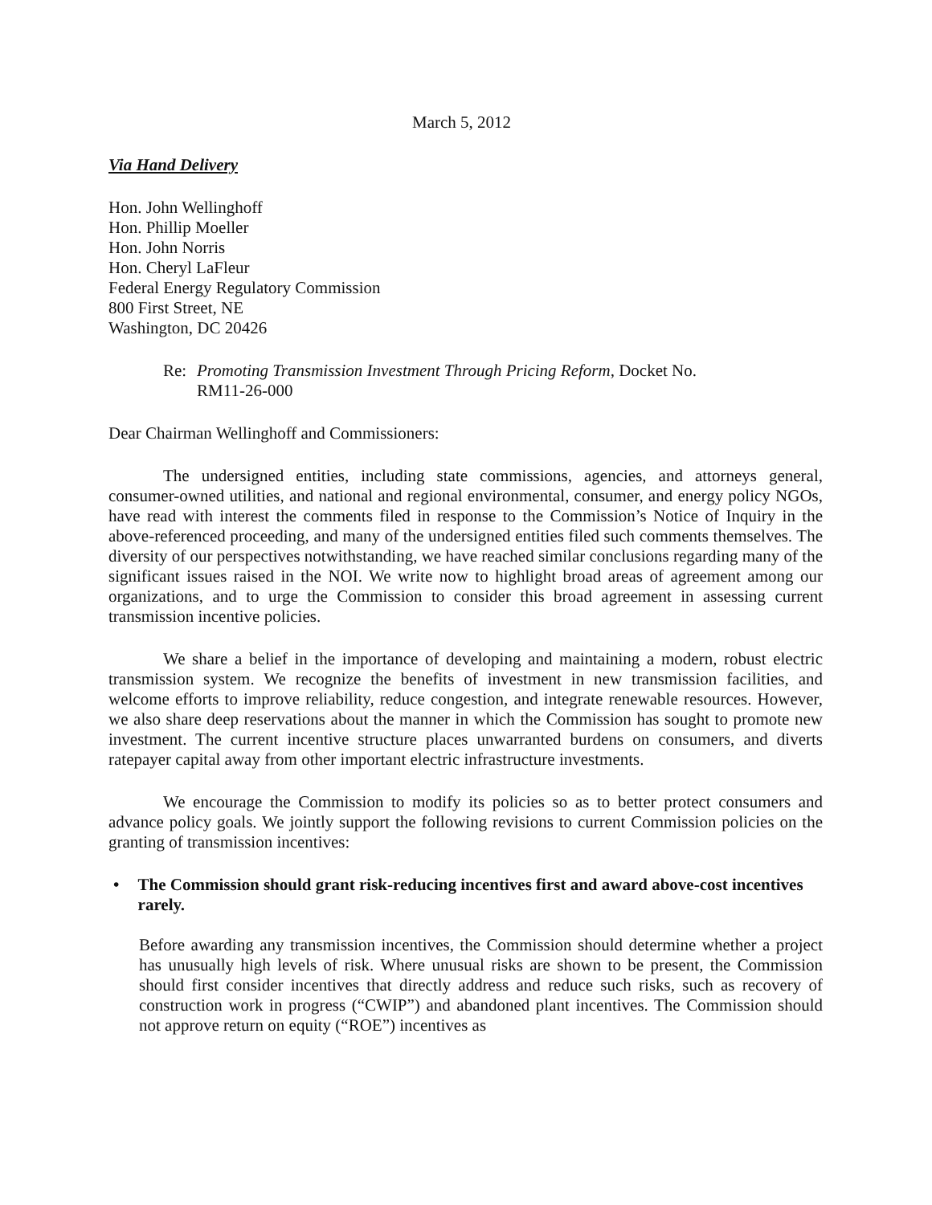March 5, 2012
Via Hand Delivery
Hon. John Wellinghoff
Hon. Phillip Moeller
Hon. John Norris
Hon. Cheryl LaFleur
Federal Energy Regulatory Commission
800 First Street, NE
Washington, DC 20426
Re: Promoting Transmission Investment Through Pricing Reform, Docket No.
RM11-26-000
Dear Chairman Wellinghoff and Commissioners:
The undersigned entities, including state commissions, agencies, and attorneys general, consumer-owned utilities, and national and regional environmental, consumer, and energy policy NGOs, have read with interest the comments filed in response to the Commission’s Notice of Inquiry in the above-referenced proceeding, and many of the undersigned entities filed such comments themselves. The diversity of our perspectives notwithstanding, we have reached similar conclusions regarding many of the significant issues raised in the NOI. We write now to highlight broad areas of agreement among our organizations, and to urge the Commission to consider this broad agreement in assessing current transmission incentive policies.
We share a belief in the importance of developing and maintaining a modern, robust electric transmission system. We recognize the benefits of investment in new transmission facilities, and welcome efforts to improve reliability, reduce congestion, and integrate renewable resources. However, we also share deep reservations about the manner in which the Commission has sought to promote new investment. The current incentive structure places unwarranted burdens on consumers, and diverts ratepayer capital away from other important electric infrastructure investments.
We encourage the Commission to modify its policies so as to better protect consumers and advance policy goals. We jointly support the following revisions to current Commission policies on the granting of transmission incentives:
• The Commission should grant risk-reducing incentives first and award above-cost incentives rarely.
Before awarding any transmission incentives, the Commission should determine whether a project has unusually high levels of risk. Where unusual risks are shown to be present, the Commission should first consider incentives that directly address and reduce such risks, such as recovery of construction work in progress (“CWIP”) and abandoned plant incentives. The Commission should not approve return on equity (“ROE”) incentives as